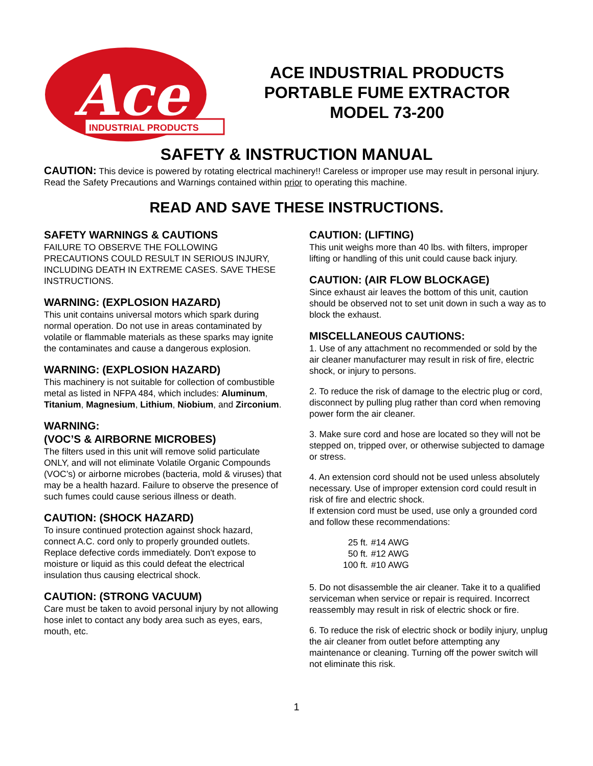Ace
INDUSTRIAL PRODUCTS
ACE INDUSTRIAL PRODUCTS
PORTABLE FUME EXTRACTOR
MODEL 73-200
SAFETY & INSTRUCTION MANUAL
CAUTION: This device is powered by rotating electrical machinery!! Careless or improper use may result in personal injury. Read the Safety Precautions and Warnings contained within prior to operating this machine.
READ AND SAVE THESE INSTRUCTIONS.
SAFETY WARNINGS & CAUTIONS
FAILURE TO OBSERVE THE FOLLOWING PRECAUTIONS COULD RESULT IN SERIOUS INJURY, INCLUDING DEATH IN EXTREME CASES. SAVE THESE INSTRUCTIONS.
WARNING: (EXPLOSION HAZARD)
This unit contains universal motors which spark during normal operation. Do not use in areas contaminated by volatile or flammable materials as these sparks may ignite the contaminates and cause a dangerous explosion.
WARNING: (EXPLOSION HAZARD)
This machinery is not suitable for collection of combustible metal as listed in NFPA 484, which includes: Aluminum, Titanium, Magnesium, Lithium, Niobium, and Zirconium.
WARNING:
(VOC’S & AIRBORNE MICROBES)
The filters used in this unit will remove solid particulate ONLY, and will not eliminate Volatile Organic Compounds (VOC’s) or airborne microbes (bacteria, mold & viruses) that may be a health hazard. Failure to observe the presence of such fumes could cause serious illness or death.
CAUTION: (SHOCK HAZARD)
To insure continued protection against shock hazard, connect A.C. cord only to properly grounded outlets. Replace defective cords immediately. Don't expose to moisture or liquid as this could defeat the electrical insulation thus causing electrical shock.
CAUTION: (STRONG VACUUM)
Care must be taken to avoid personal injury by not allowing hose inlet to contact any body area such as eyes, ears, mouth, etc.
CAUTION: (LIFTING)
This unit weighs more than 40 lbs. with filters, improper lifting or handling of this unit could cause back injury.
CAUTION: (AIR FLOW BLOCKAGE)
Since exhaust air leaves the bottom of this unit, caution should be observed not to set unit down in such a way as to block the exhaust.
MISCELLANEOUS CAUTIONS:
1. Use of any attachment no recommended or sold by the air cleaner manufacturer may result in risk of fire, electric shock, or injury to persons.
2. To reduce the risk of damage to the electric plug or cord, disconnect by pulling plug rather than cord when removing power form the air cleaner.
3. Make sure cord and hose are located so they will not be stepped on, tripped over, or otherwise subjected to damage or stress.
4. An extension cord should not be used unless absolutely necessary. Use of improper extension cord could result in risk of fire and electric shock.
If extension cord must be used, use only a grounded cord and follow these recommendations:
| 25 ft. | #14 AWG |
| 50 ft. | #12 AWG |
| 100 ft. | #10 AWG |
5. Do not disassemble the air cleaner. Take it to a qualified serviceman when service or repair is required. Incorrect reassembly may result in risk of electric shock or fire.
6. To reduce the risk of electric shock or bodily injury, unplug the air cleaner from outlet before attempting any maintenance or cleaning. Turning off the power switch will not eliminate this risk.
1